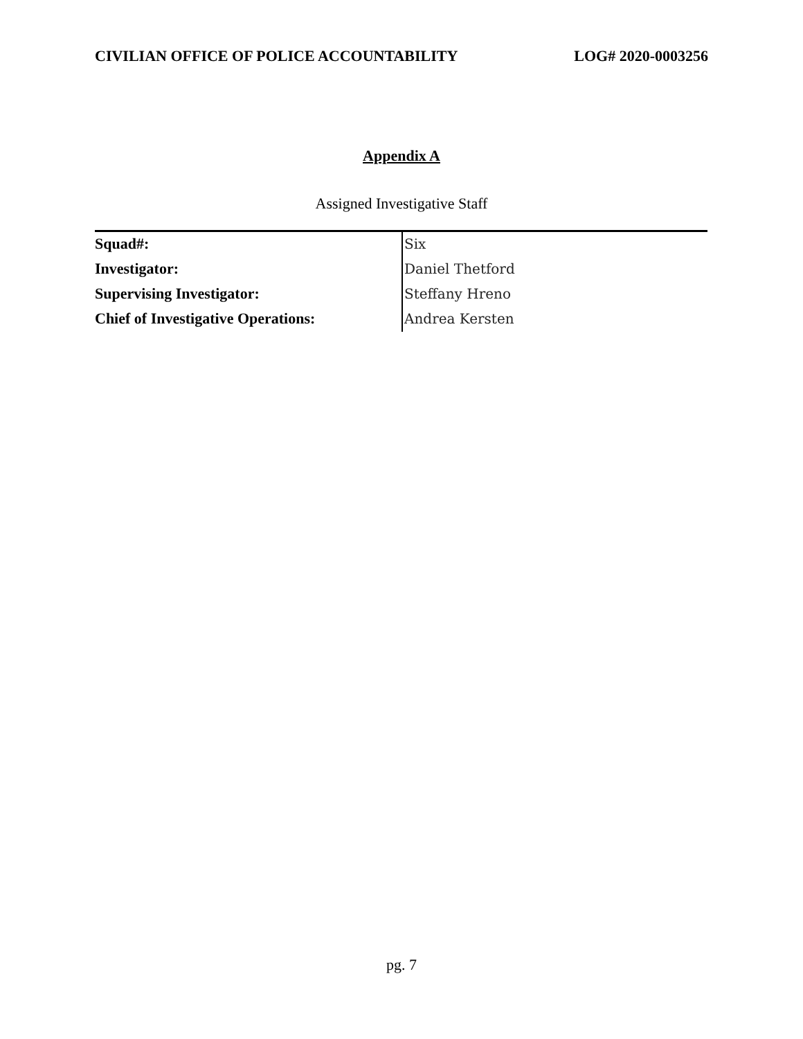CIVILIAN OFFICE OF POLICE ACCOUNTABILITY LOG# 2020-0003256
Appendix A
Assigned Investigative Staff
| Squad#: | Six |
| Investigator: | Daniel Thetford |
| Supervising Investigator: | Steffany Hreno |
| Chief of Investigative Operations: | Andrea Kersten |
pg. 7